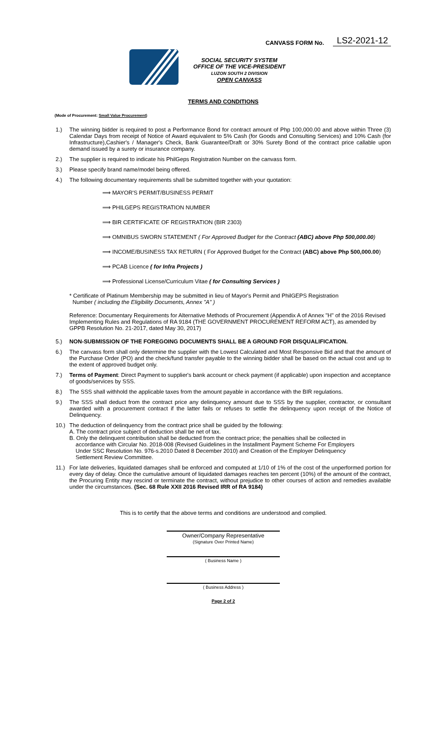CANVASS FORM No. LS2-2021-12
SOCIAL SECURITY SYSTEM
OFFICE OF THE VICE-PRESIDENT
LUZON SOUTH 2 DIVISION
OPEN CANVASS
TERMS AND CONDITIONS
(Mode of Procurement: Small Value Procurement)
1.) The winning bidder is required to post a Performance Bond for contract amount of Php 100,000.00 and above within Three (3) Calendar Days from receipt of Notice of Award equivalent to 5% Cash (for Goods and Consulting Services) and 10% Cash (for Infrastructure),Cashier's / Manager's Check, Bank Guarantee/Draft or 30% Surety Bond of the contract price callable upon demand issued by a surety or insurance company.
2.) The supplier is required to indicate his PhilGeps Registration Number on the canvass form.
3.) Please specify brand name/model being offered.
4.) The following documentary requirements shall be submitted together with your quotation:
⟹ MAYOR'S PERMIT/BUSINESS PERMIT
⟹ PHILGEPS REGISTRATION NUMBER
⟹ BIR CERTIFICATE OF REGISTRATION (BIR 2303)
⟹ OMNIBUS SWORN STATEMENT ( For Approved Budget for the Contract (ABC) above Php 500,000.00)
⟹ INCOME/BUSINESS TAX RETURN ( For Approved Budget for the Contract (ABC) above Php 500,000.00)
⟹ PCAB Licence ( for Infra Projects )
⟹ Professional License/Curriculum Vitae ( for Consulting Services )
* Certificate of Platinum Membership may be submitted in lieu of Mayor's Permit and PhilGEPS Registration
Number ( including the Eligibility Documents, Annex "A" )
Reference: Documentary Requirements for Alternative Methods of Procurement (Appendix A of Annex "H" of the 2016 Revised Implementing Rules and Regulations of RA 9184 (THE GOVERNMENT PROCUREMENT REFORM ACT), as amended by GPPB Resolution No. 21-2017, dated May 30, 2017)
5.) NON-SUBMISSION OF THE FOREGOING DOCUMENTS SHALL BE A GROUND FOR DISQUALIFICATION.
6.) The canvass form shall only determine the supplier with the Lowest Calculated and Most Responsive Bid and that the amount of the Purchase Order (PO) and the check/fund transfer payable to the winning bidder shall be based on the actual cost and up to the extent of approved budget only.
7.) Terms of Payment: Direct Payment to supplier's bank account or check payment (if applicable) upon inspection and acceptance of goods/services by SSS.
8.) The SSS shall withhold the applicable taxes from the amount payable in accordance with the BIR regulations.
9.) The SSS shall deduct from the contract price any delinquency amount due to SSS by the supplier, contractor, or consultant awarded with a procurement contract if the latter fails or refuses to settle the delinquency upon receipt of the Notice of Delinquency.
10.) The deduction of delinquency from the contract price shall be guided by the following:
A. The contract price subject of deduction shall be net of tax.
B. Only the delinquent contribution shall be deducted from the contract price; the penalties shall be collected in
accordance with Circular No. 2018-008 (Revised Guidelines in the Installment Payment Scheme For Employers
Under SSC Resolution No. 976-s.2010 Dated 8 December 2010) and Creation of the Employer Delinquency
Settlement Review Committee.
11.) For late deliveries, liquidated damages shall be enforced and computed at 1/10 of 1% of the cost of the unperformed portion for every day of delay. Once the cumulative amount of liquidated damages reaches ten percent (10%) of the amount of the contract, the Procuring Entity may rescind or terminate the contract, without prejudice to other courses of action and remedies available under the circumstances. (Sec. 68 Rule XXII 2016 Revised IRR of RA 9184)
This is to certify that the above terms and conditions are understood and complied.
Owner/Company Representative
(Signature Over Printed Name)
( Business Name )
( Business Address )
Page 2 of 2